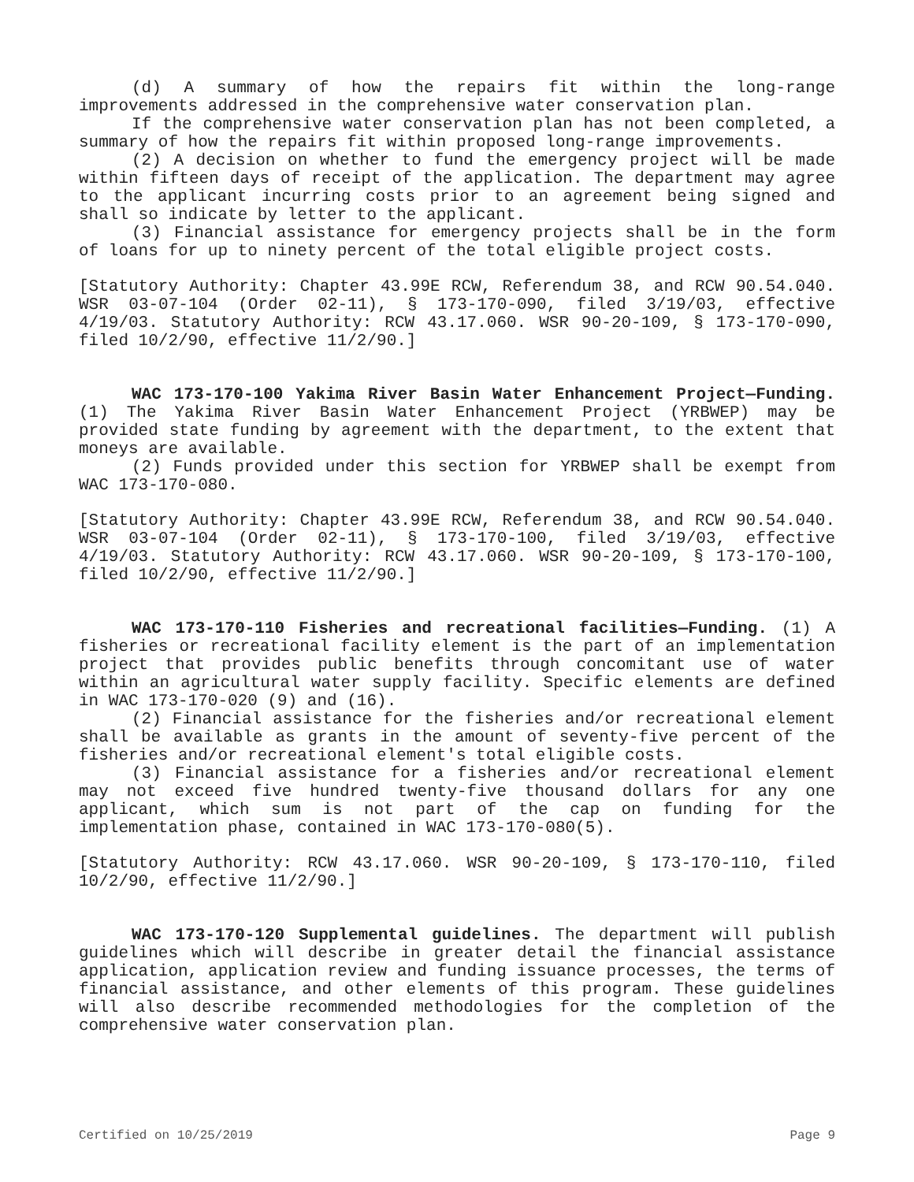(d) A summary of how the repairs fit within the long-range improvements addressed in the comprehensive water conservation plan.
If the comprehensive water conservation plan has not been completed, a summary of how the repairs fit within proposed long-range improvements.
(2) A decision on whether to fund the emergency project will be made within fifteen days of receipt of the application. The department may agree to the applicant incurring costs prior to an agreement being signed and shall so indicate by letter to the applicant.
(3) Financial assistance for emergency projects shall be in the form of loans for up to ninety percent of the total eligible project costs.
[Statutory Authority: Chapter 43.99E RCW, Referendum 38, and RCW 90.54.040. WSR 03-07-104 (Order 02-11), § 173-170-090, filed 3/19/03, effective 4/19/03. Statutory Authority: RCW 43.17.060. WSR 90-20-109, § 173-170-090, filed 10/2/90, effective 11/2/90.]
WAC 173-170-100 Yakima River Basin Water Enhancement Project—Funding. (1) The Yakima River Basin Water Enhancement Project (YRBWEP) may be provided state funding by agreement with the department, to the extent that moneys are available.
(2) Funds provided under this section for YRBWEP shall be exempt from WAC 173-170-080.
[Statutory Authority: Chapter 43.99E RCW, Referendum 38, and RCW 90.54.040. WSR 03-07-104 (Order 02-11), § 173-170-100, filed 3/19/03, effective 4/19/03. Statutory Authority: RCW 43.17.060. WSR 90-20-109, § 173-170-100, filed 10/2/90, effective 11/2/90.]
WAC 173-170-110 Fisheries and recreational facilities—Funding. (1) A fisheries or recreational facility element is the part of an implementation project that provides public benefits through concomitant use of water within an agricultural water supply facility. Specific elements are defined in WAC 173-170-020 (9) and (16).
(2) Financial assistance for the fisheries and/or recreational element shall be available as grants in the amount of seventy-five percent of the fisheries and/or recreational element's total eligible costs.
(3) Financial assistance for a fisheries and/or recreational element may not exceed five hundred twenty-five thousand dollars for any one applicant, which sum is not part of the cap on funding for the implementation phase, contained in WAC 173-170-080(5).
[Statutory Authority: RCW 43.17.060. WSR 90-20-109, § 173-170-110, filed 10/2/90, effective 11/2/90.]
WAC 173-170-120 Supplemental guidelines. The department will publish guidelines which will describe in greater detail the financial assistance application, application review and funding issuance processes, the terms of financial assistance, and other elements of this program. These guidelines will also describe recommended methodologies for the completion of the comprehensive water conservation plan.
Certified on 10/25/2019 Page 9